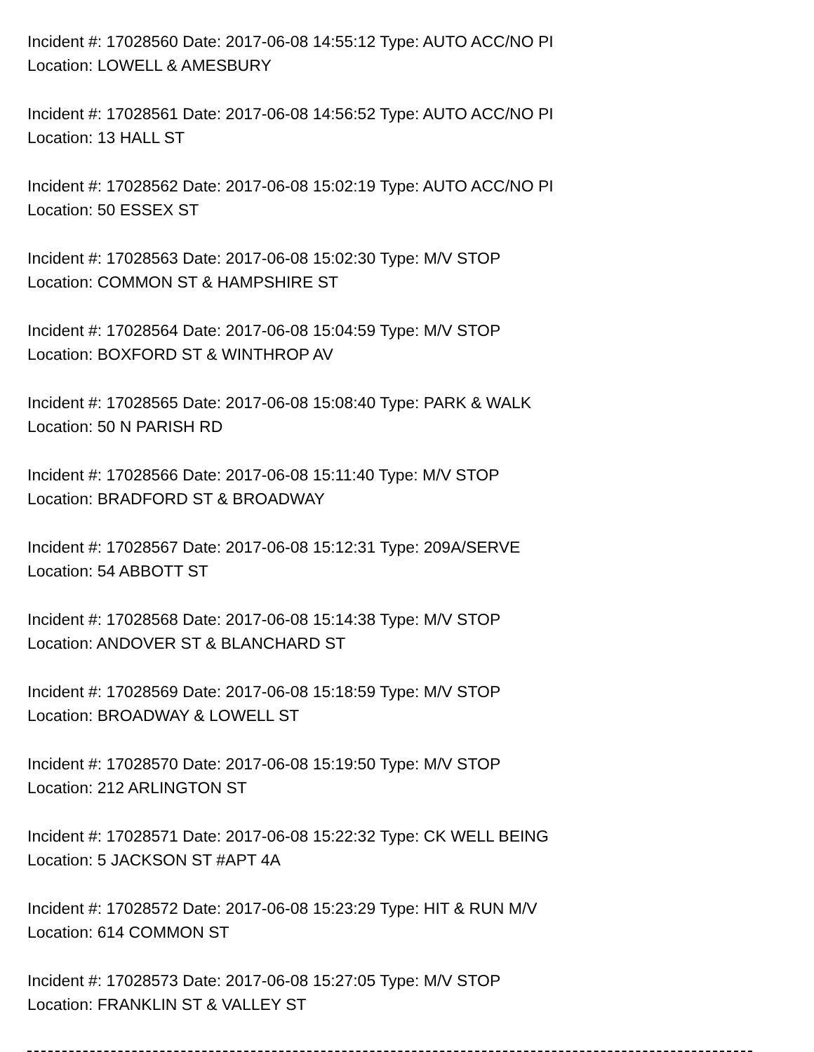Incident #: 17028560 Date: 2017-06-08 14:55:12 Type: AUTO ACC/NO PI
Location: LOWELL & AMESBURY
Incident #: 17028561 Date: 2017-06-08 14:56:52 Type: AUTO ACC/NO PI
Location: 13 HALL ST
Incident #: 17028562 Date: 2017-06-08 15:02:19 Type: AUTO ACC/NO PI
Location: 50 ESSEX ST
Incident #: 17028563 Date: 2017-06-08 15:02:30 Type: M/V STOP
Location: COMMON ST & HAMPSHIRE ST
Incident #: 17028564 Date: 2017-06-08 15:04:59 Type: M/V STOP
Location: BOXFORD ST & WINTHROP AV
Incident #: 17028565 Date: 2017-06-08 15:08:40 Type: PARK & WALK
Location: 50 N PARISH RD
Incident #: 17028566 Date: 2017-06-08 15:11:40 Type: M/V STOP
Location: BRADFORD ST & BROADWAY
Incident #: 17028567 Date: 2017-06-08 15:12:31 Type: 209A/SERVE
Location: 54 ABBOTT ST
Incident #: 17028568 Date: 2017-06-08 15:14:38 Type: M/V STOP
Location: ANDOVER ST & BLANCHARD ST
Incident #: 17028569 Date: 2017-06-08 15:18:59 Type: M/V STOP
Location: BROADWAY & LOWELL ST
Incident #: 17028570 Date: 2017-06-08 15:19:50 Type: M/V STOP
Location: 212 ARLINGTON ST
Incident #: 17028571 Date: 2017-06-08 15:22:32 Type: CK WELL BEING
Location: 5 JACKSON ST #APT 4A
Incident #: 17028572 Date: 2017-06-08 15:23:29 Type: HIT & RUN M/V
Location: 614 COMMON ST
Incident #: 17028573 Date: 2017-06-08 15:27:05 Type: M/V STOP
Location: FRANKLIN ST & VALLEY ST